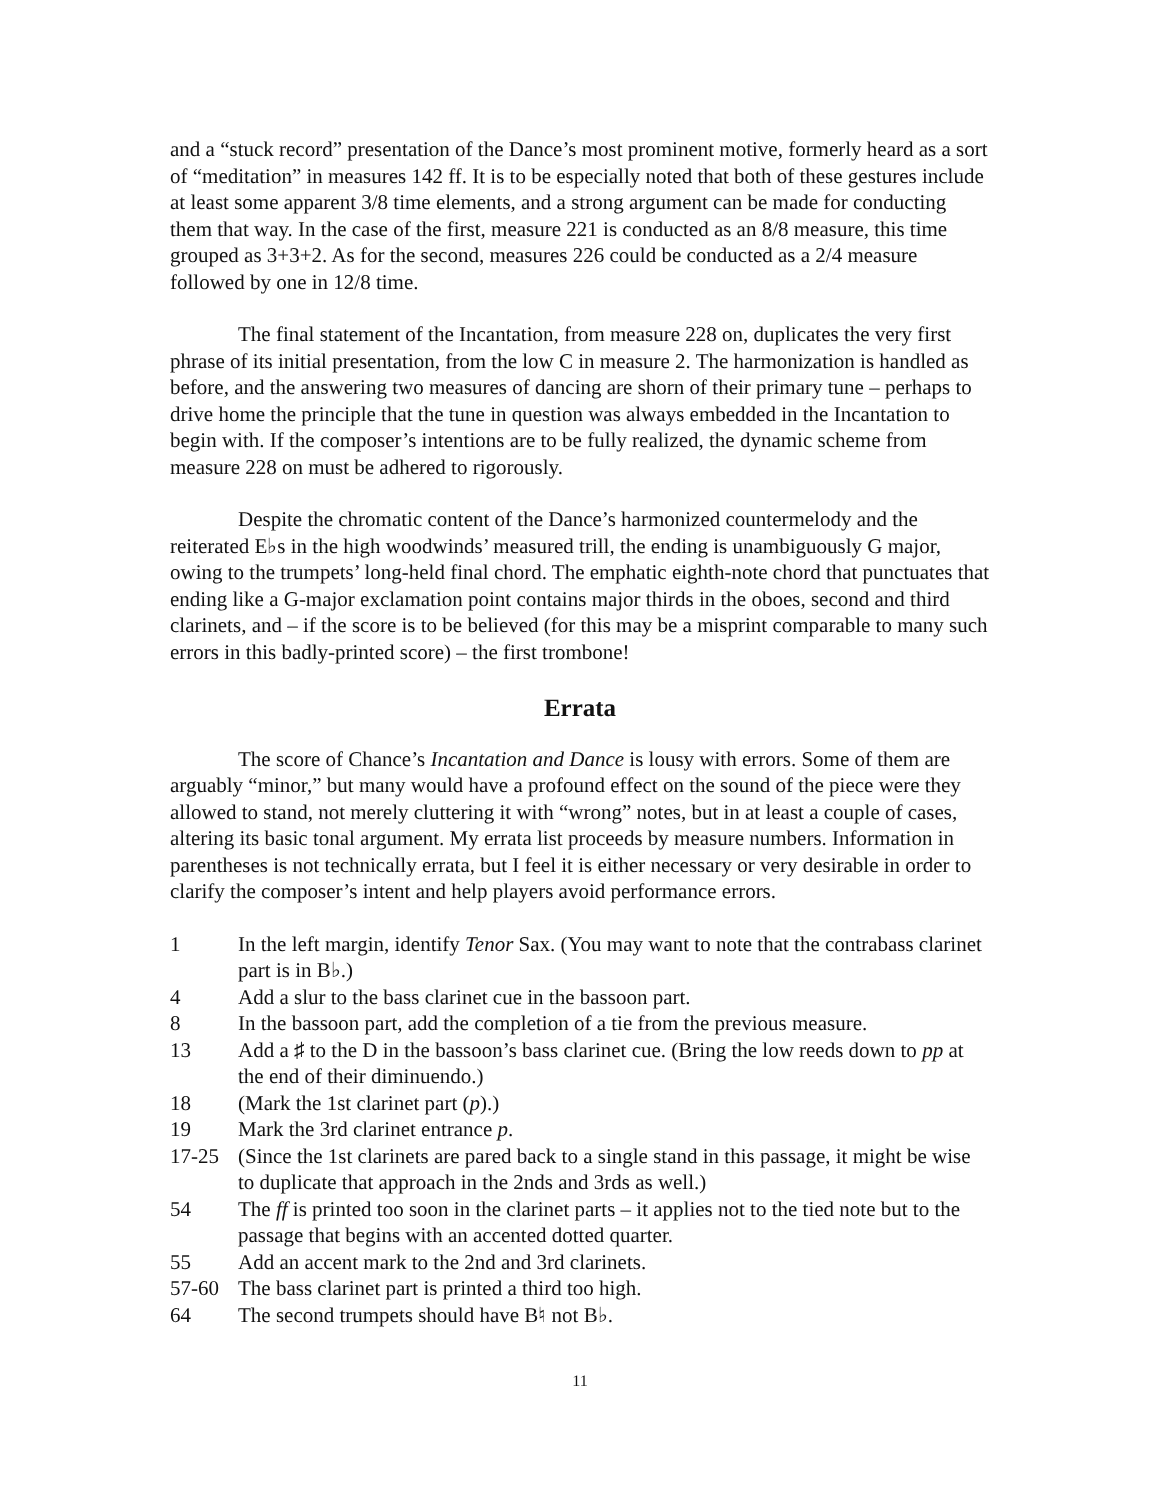and a “stuck record” presentation of the Dance’s most prominent motive, formerly heard as a sort of “meditation” in measures 142 ff. It is to be especially noted that both of these gestures include at least some apparent 3/8 time elements, and a strong argument can be made for conducting them that way. In the case of the first, measure 221 is conducted as an 8/8 measure, this time grouped as 3+3+2. As for the second, measures 226 could be conducted as a 2/4 measure followed by one in 12/8 time.
The final statement of the Incantation, from measure 228 on, duplicates the very first phrase of its initial presentation, from the low C in measure 2. The harmonization is handled as before, and the answering two measures of dancing are shorn of their primary tune – perhaps to drive home the principle that the tune in question was always embedded in the Incantation to begin with. If the composer’s intentions are to be fully realized, the dynamic scheme from measure 228 on must be adhered to rigorously.
Despite the chromatic content of the Dance’s harmonized countermelody and the reiterated E♭s in the high woodwinds’ measured trill, the ending is unambiguously G major, owing to the trumpets’ long-held final chord. The emphatic eighth-note chord that punctuates that ending like a G-major exclamation point contains major thirds in the oboes, second and third clarinets, and – if the score is to be believed (for this may be a misprint comparable to many such errors in this badly-printed score) – the first trombone!
Errata
The score of Chance’s Incantation and Dance is lousy with errors. Some of them are arguably “minor,” but many would have a profound effect on the sound of the piece were they allowed to stand, not merely cluttering it with “wrong” notes, but in at least a couple of cases, altering its basic tonal argument. My errata list proceeds by measure numbers. Information in parentheses is not technically errata, but I feel it is either necessary or very desirable in order to clarify the composer’s intent and help players avoid performance errors.
1 In the left margin, identify Tenor Sax. (You may want to note that the contrabass clarinet part is in B♭.)
4 Add a slur to the bass clarinet cue in the bassoon part.
8 In the bassoon part, add the completion of a tie from the previous measure.
13 Add a ♯ to the D in the bassoon’s bass clarinet cue. (Bring the low reeds down to pp at the end of their diminuendo.)
18 (Mark the 1st clarinet part (p).)
19 Mark the 3rd clarinet entrance p.
17-25 (Since the 1st clarinets are pared back to a single stand in this passage, it might be wise to duplicate that approach in the 2nds and 3rds as well.)
54 The ff is printed too soon in the clarinet parts – it applies not to the tied note but to the passage that begins with an accented dotted quarter.
55 Add an accent mark to the 2nd and 3rd clarinets.
57-60 The bass clarinet part is printed a third too high.
64 The second trumpets should have B♮ not B♭.
11